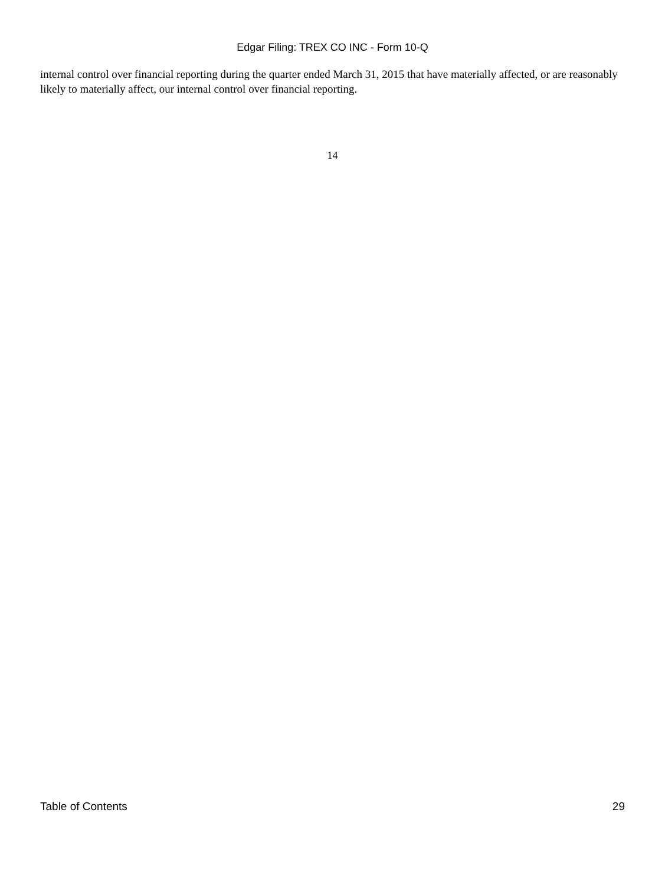Edgar Filing: TREX CO INC - Form 10-Q
internal control over financial reporting during the quarter ended March 31, 2015 that have materially affected, or are reasonably likely to materially affect, our internal control over financial reporting.
14
Table of Contents 29